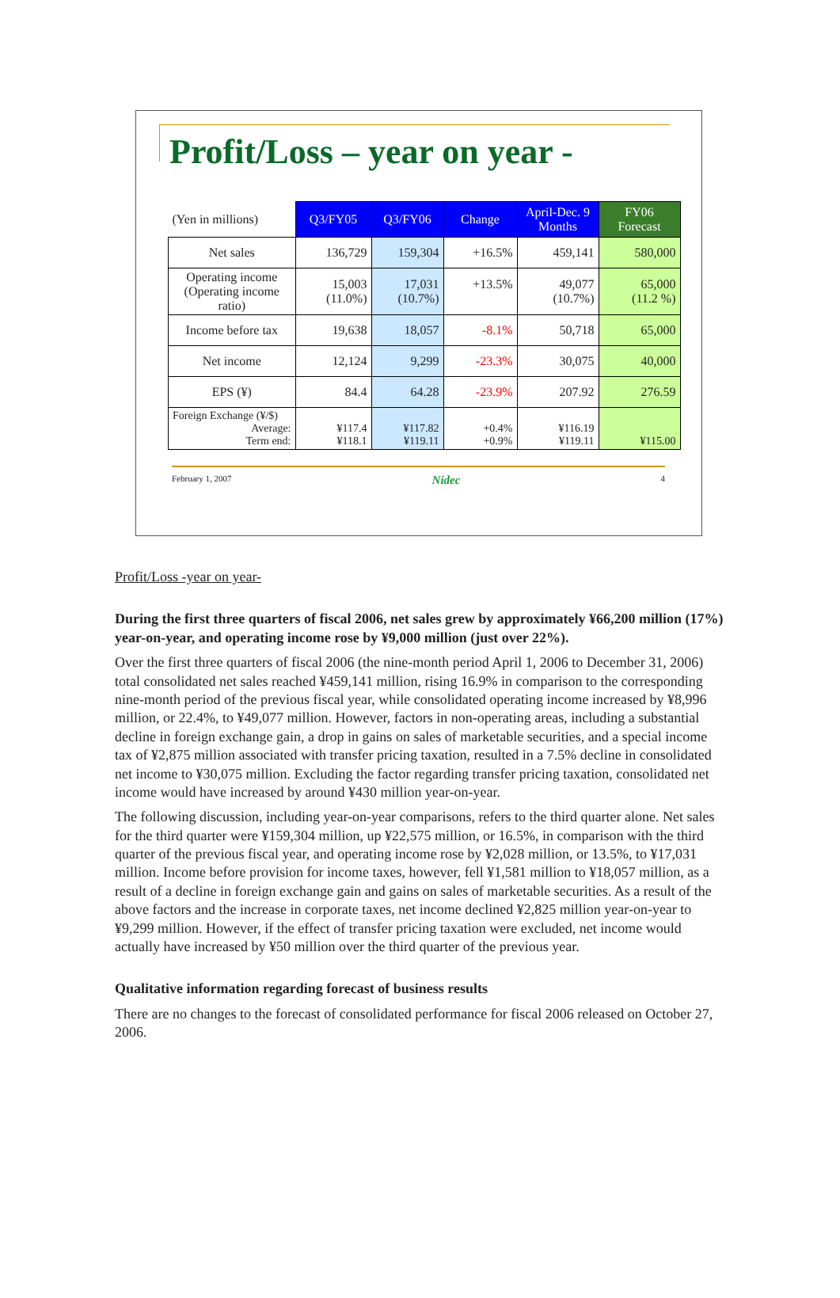Profit/Loss – year on year -
| (Yen in millions) | Q3/FY05 | Q3/FY06 | Change | April-Dec. 9 Months | FY06 Forecast |
| Net sales | 136,729 | 159,304 | +16.5% | 459,141 | 580,000 |
| Operating income (Operating income ratio) | 15,003 (11.0%) | 17,031 (10.7%) | +13.5% | 49,077 (10.7%) | 65,000 (11.2 %) |
| Income before tax | 19,638 | 18,057 | -8.1% | 50,718 | 65,000 |
| Net income | 12,124 | 9,299 | -23.3% | 30,075 | 40,000 |
| EPS (¥) | 84.4 | 64.28 | -23.9% | 207.92 | 276.59 |
| Foreign Exchange (¥/$) Average: Term end: | ¥117.4 ¥118.1 | ¥117.82 ¥119.11 | +0.4% +0.9% | ¥116.19 ¥119.11 | ¥115.00 |
February 1, 2007 Nidec 4
Profit/Loss -year on year-
During the first three quarters of fiscal 2006, net sales grew by approximately ¥66,200 million (17%) year-on-year, and operating income rose by ¥9,000 million (just over 22%).
Over the first three quarters of fiscal 2006 (the nine-month period April 1, 2006 to December 31, 2006) total consolidated net sales reached ¥459,141 million, rising 16.9% in comparison to the corresponding nine-month period of the previous fiscal year, while consolidated operating income increased by ¥8,996 million, or 22.4%, to ¥49,077 million. However, factors in non-operating areas, including a substantial decline in foreign exchange gain, a drop in gains on sales of marketable securities, and a special income tax of ¥2,875 million associated with transfer pricing taxation, resulted in a 7.5% decline in consolidated net income to ¥30,075 million. Excluding the factor regarding transfer pricing taxation, consolidated net income would have increased by around ¥430 million year-on-year.
The following discussion, including year-on-year comparisons, refers to the third quarter alone. Net sales for the third quarter were ¥159,304 million, up ¥22,575 million, or 16.5%, in comparison with the third quarter of the previous fiscal year, and operating income rose by ¥2,028 million, or 13.5%, to ¥17,031 million. Income before provision for income taxes, however, fell ¥1,581 million to ¥18,057 million, as a result of a decline in foreign exchange gain and gains on sales of marketable securities. As a result of the above factors and the increase in corporate taxes, net income declined ¥2,825 million year-on-year to ¥9,299 million. However, if the effect of transfer pricing taxation were excluded, net income would actually have increased by ¥50 million over the third quarter of the previous year.
Qualitative information regarding forecast of business results
There are no changes to the forecast of consolidated performance for fiscal 2006 released on October 27, 2006.